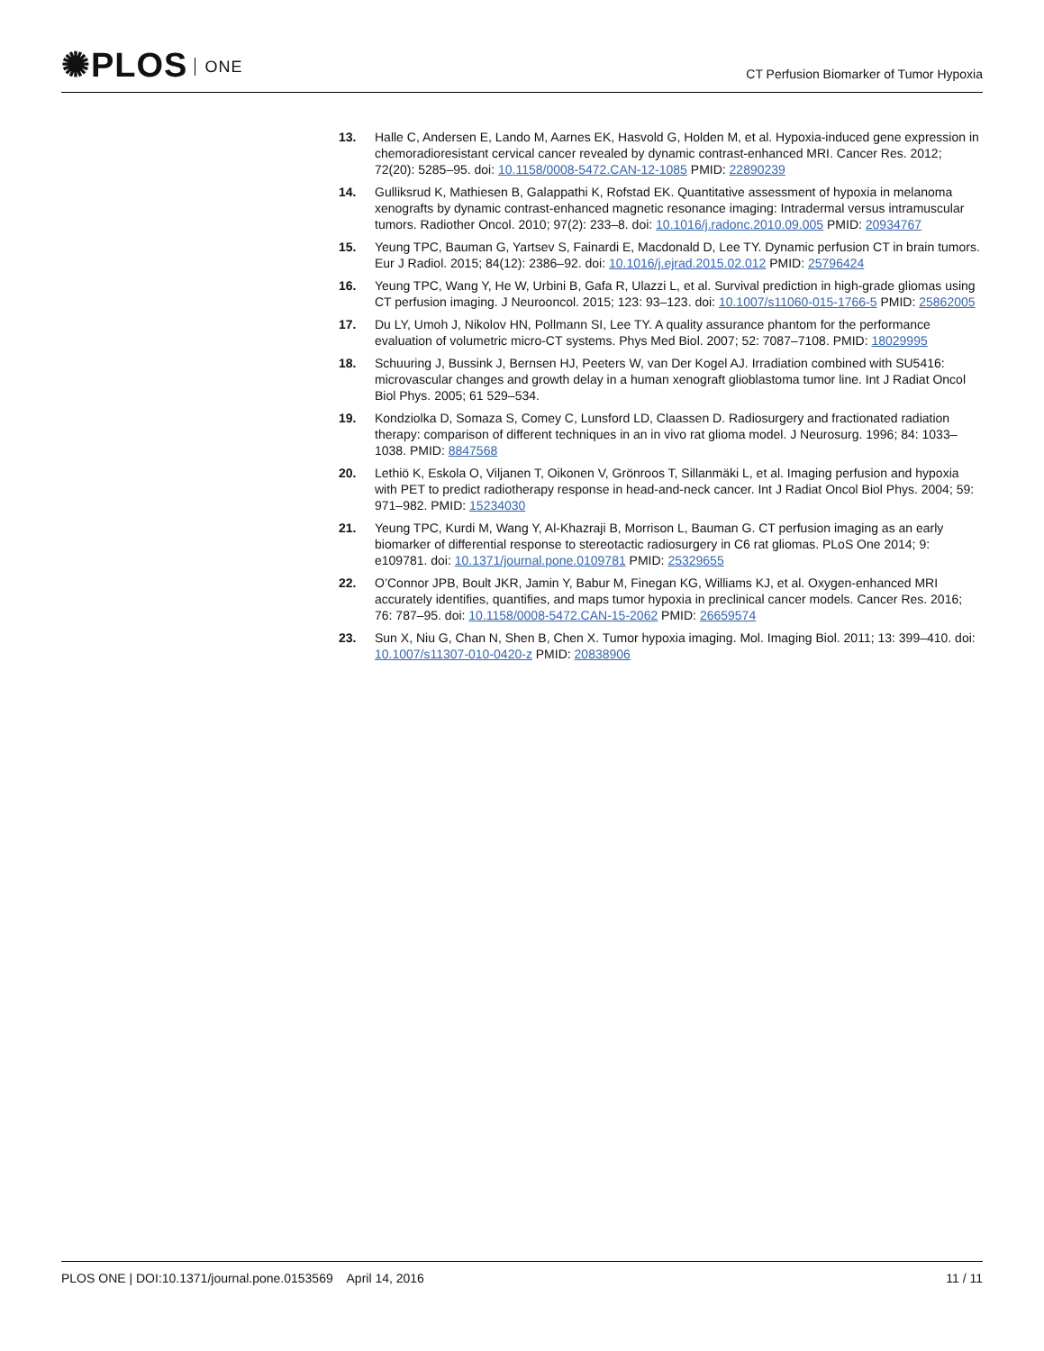✺PLOS ONE
CT Perfusion Biomarker of Tumor Hypoxia
13. Halle C, Andersen E, Lando M, Aarnes EK, Hasvold G, Holden M, et al. Hypoxia-induced gene expression in chemoradioresistant cervical cancer revealed by dynamic contrast-enhanced MRI. Cancer Res. 2012; 72(20): 5285–95. doi: 10.1158/0008-5472.CAN-12-1085 PMID: 22890239
14. Gulliksrud K, Mathiesen B, Galappathi K, Rofstad EK. Quantitative assessment of hypoxia in melanoma xenografts by dynamic contrast-enhanced magnetic resonance imaging: Intradermal versus intramuscular tumors. Radiother Oncol. 2010; 97(2): 233–8. doi: 10.1016/j.radonc.2010.09.005 PMID: 20934767
15. Yeung TPC, Bauman G, Yartsev S, Fainardi E, Macdonald D, Lee TY. Dynamic perfusion CT in brain tumors. Eur J Radiol. 2015; 84(12): 2386–92. doi: 10.1016/j.ejrad.2015.02.012 PMID: 25796424
16. Yeung TPC, Wang Y, He W, Urbini B, Gafa R, Ulazzi L, et al. Survival prediction in high-grade gliomas using CT perfusion imaging. J Neurooncol. 2015; 123: 93–123. doi: 10.1007/s11060-015-1766-5 PMID: 25862005
17. Du LY, Umoh J, Nikolov HN, Pollmann SI, Lee TY. A quality assurance phantom for the performance evaluation of volumetric micro-CT systems. Phys Med Biol. 2007; 52: 7087–7108. PMID: 18029995
18. Schuuring J, Bussink J, Bernsen HJ, Peeters W, van Der Kogel AJ. Irradiation combined with SU5416: microvascular changes and growth delay in a human xenograft glioblastoma tumor line. Int J Radiat Oncol Biol Phys. 2005; 61 529–534.
19. Kondziolka D, Somaza S, Comey C, Lunsford LD, Claassen D. Radiosurgery and fractionated radiation therapy: comparison of different techniques in an in vivo rat glioma model. J Neurosurg. 1996; 84: 1033–1038. PMID: 8847568
20. Lethiö K, Eskola O, Viljanen T, Oikonen V, Grönroos T, Sillanmäki L, et al. Imaging perfusion and hypoxia with PET to predict radiotherapy response in head-and-neck cancer. Int J Radiat Oncol Biol Phys. 2004; 59: 971–982. PMID: 15234030
21. Yeung TPC, Kurdi M, Wang Y, Al-Khazraji B, Morrison L, Bauman G. CT perfusion imaging as an early biomarker of differential response to stereotactic radiosurgery in C6 rat gliomas. PLoS One 2014; 9: e109781. doi: 10.1371/journal.pone.0109781 PMID: 25329655
22. O’Connor JPB, Boult JKR, Jamin Y, Babur M, Finegan KG, Williams KJ, et al. Oxygen-enhanced MRI accurately identifies, quantifies, and maps tumor hypoxia in preclinical cancer models. Cancer Res. 2016; 76: 787–95. doi: 10.1158/0008-5472.CAN-15-2062 PMID: 26659574
23. Sun X, Niu G, Chan N, Shen B, Chen X. Tumor hypoxia imaging. Mol. Imaging Biol. 2011; 13: 399–410. doi: 10.1007/s11307-010-0420-z PMID: 20838906
PLOS ONE | DOI:10.1371/journal.pone.0153569 April 14, 2016
11 / 11